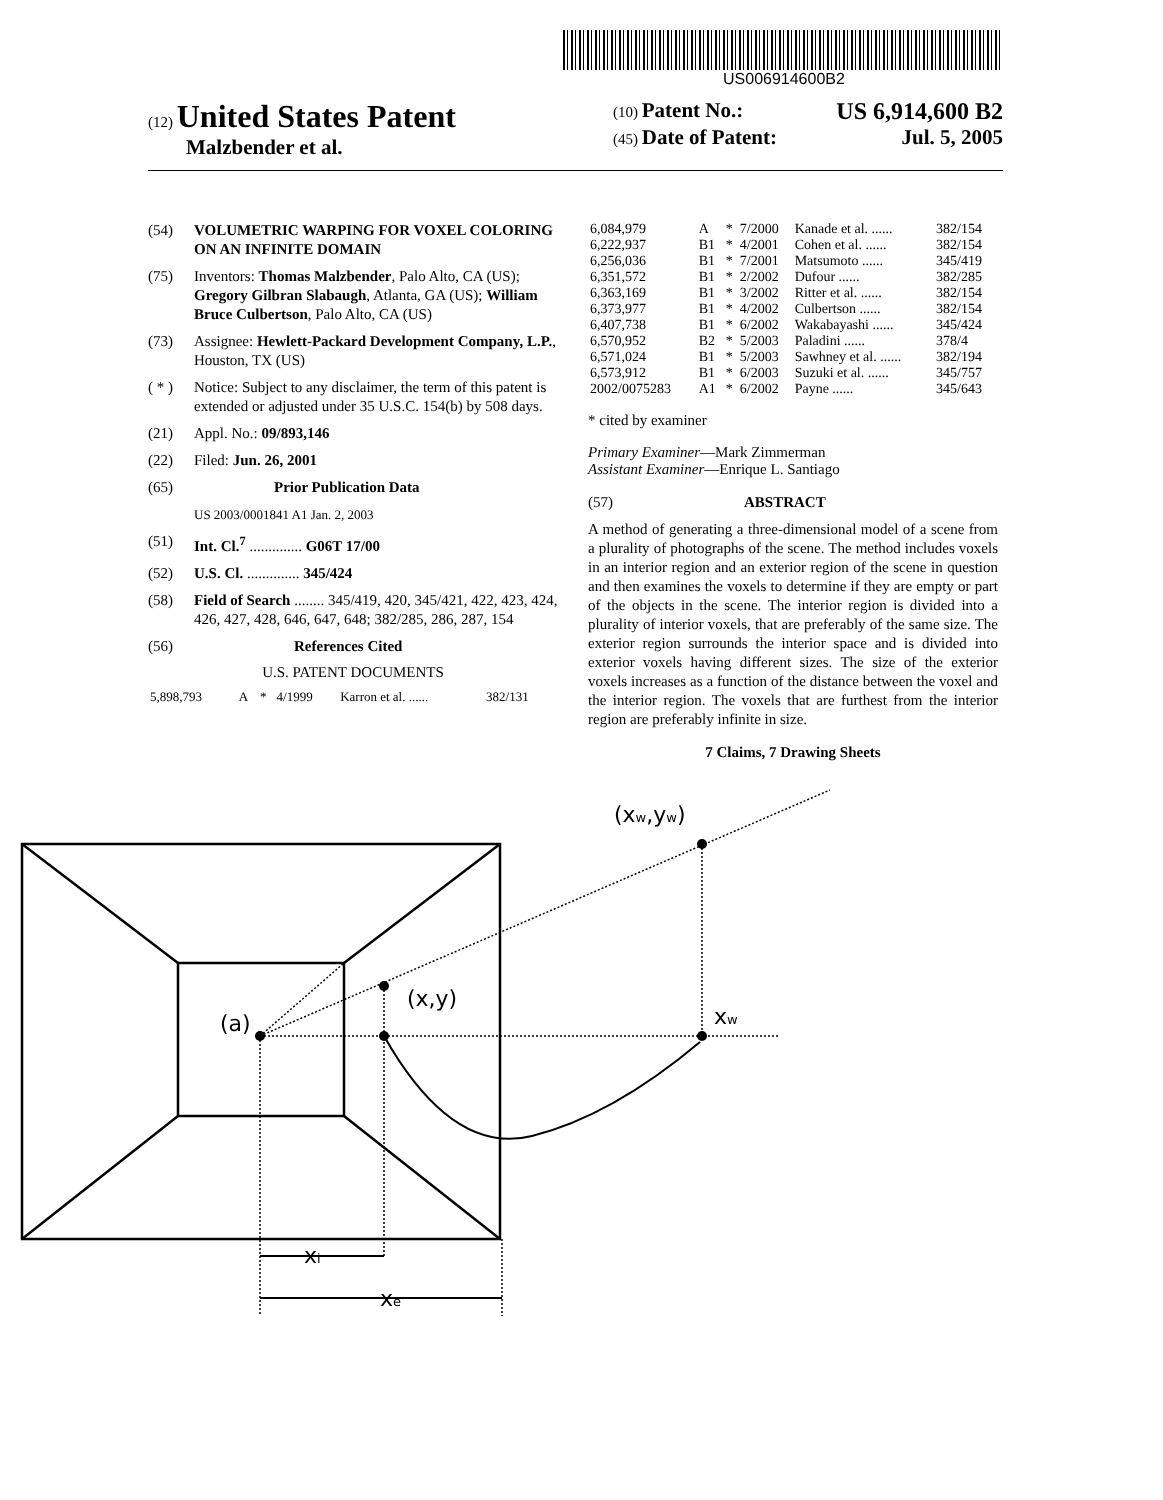US006914600B2
(12) United States Patent
Malzbender et al.
(10) Patent No.: US 6,914,600 B2
(45) Date of Patent: Jul. 5, 2005
(54) VOLUMETRIC WARPING FOR VOXEL COLORING ON AN INFINITE DOMAIN
(75) Inventors: Thomas Malzbender, Palo Alto, CA (US); Gregory Gilbran Slabaugh, Atlanta, GA (US); William Bruce Culbertson, Palo Alto, CA (US)
(73) Assignee: Hewlett-Packard Development Company, L.P., Houston, TX (US)
( * ) Notice: Subject to any disclaimer, the term of this patent is extended or adjusted under 35 U.S.C. 154(b) by 508 days.
(21) Appl. No.: 09/893,146
(22) Filed: Jun. 26, 2001
(65) Prior Publication Data
US 2003/0001841 A1 Jan. 2, 2003
(51) Int. Cl.<sup>7</sup> .............. G06T 17/00
(52) U.S. Cl. .............. 345/424
(58) Field of Search ........ 345/419, 420, 345/421, 422, 423, 424, 426, 427, 428, 646, 647, 648; 382/285, 286, 287, 154
(56) References Cited
U.S. PATENT DOCUMENTS
| 5,898,793 | A | * | 4/1999 | Karron et al. ...... | 382/131 |
| 6,084,979 | A | * | 7/2000 | Kanade et al. ...... | 382/154 |
| 6,222,937 | B1 | * | 4/2001 | Cohen et al. ...... | 382/154 |
| 6,256,036 | B1 | * | 7/2001 | Matsumoto ...... | 345/419 |
| 6,351,572 | B1 | * | 2/2002 | Dufour ...... | 382/285 |
| 6,363,169 | B1 | * | 3/2002 | Ritter et al. ...... | 382/154 |
| 6,373,977 | B1 | * | 4/2002 | Culbertson ...... | 382/154 |
| 6,407,738 | B1 | * | 6/2002 | Wakabayashi ...... | 345/424 |
| 6,570,952 | B2 | * | 5/2003 | Paladini ...... | 378/4 |
| 6,571,024 | B1 | * | 5/2003 | Sawhney et al. ...... | 382/194 |
| 6,573,912 | B1 | * | 6/2003 | Suzuki et al. ...... | 345/757 |
| 2002/0075283 | A1 | * | 6/2002 | Payne ...... | 345/643 |
* cited by examiner
Primary Examiner—Mark Zimmerman
Assistant Examiner—Enrique L. Santiago
(57) ABSTRACT
A method of generating a three-dimensional model of a scene from a plurality of photographs of the scene. The method includes voxels in an interior region and an exterior region of the scene in question and then examines the voxels to determine if they are empty or part of the objects in the scene. The interior region is divided into a plurality of interior voxels, that are preferably of the same size. The exterior region surrounds the interior space and is divided into exterior voxels having different sizes. The size of the exterior voxels increases as a function of the distance between the voxel and the interior region. The voxels that are furthest from the interior region are preferably infinite in size.
7 Claims, 7 Drawing Sheets
(a)
(x,y)
(xw,yw)
xw
xi
xe